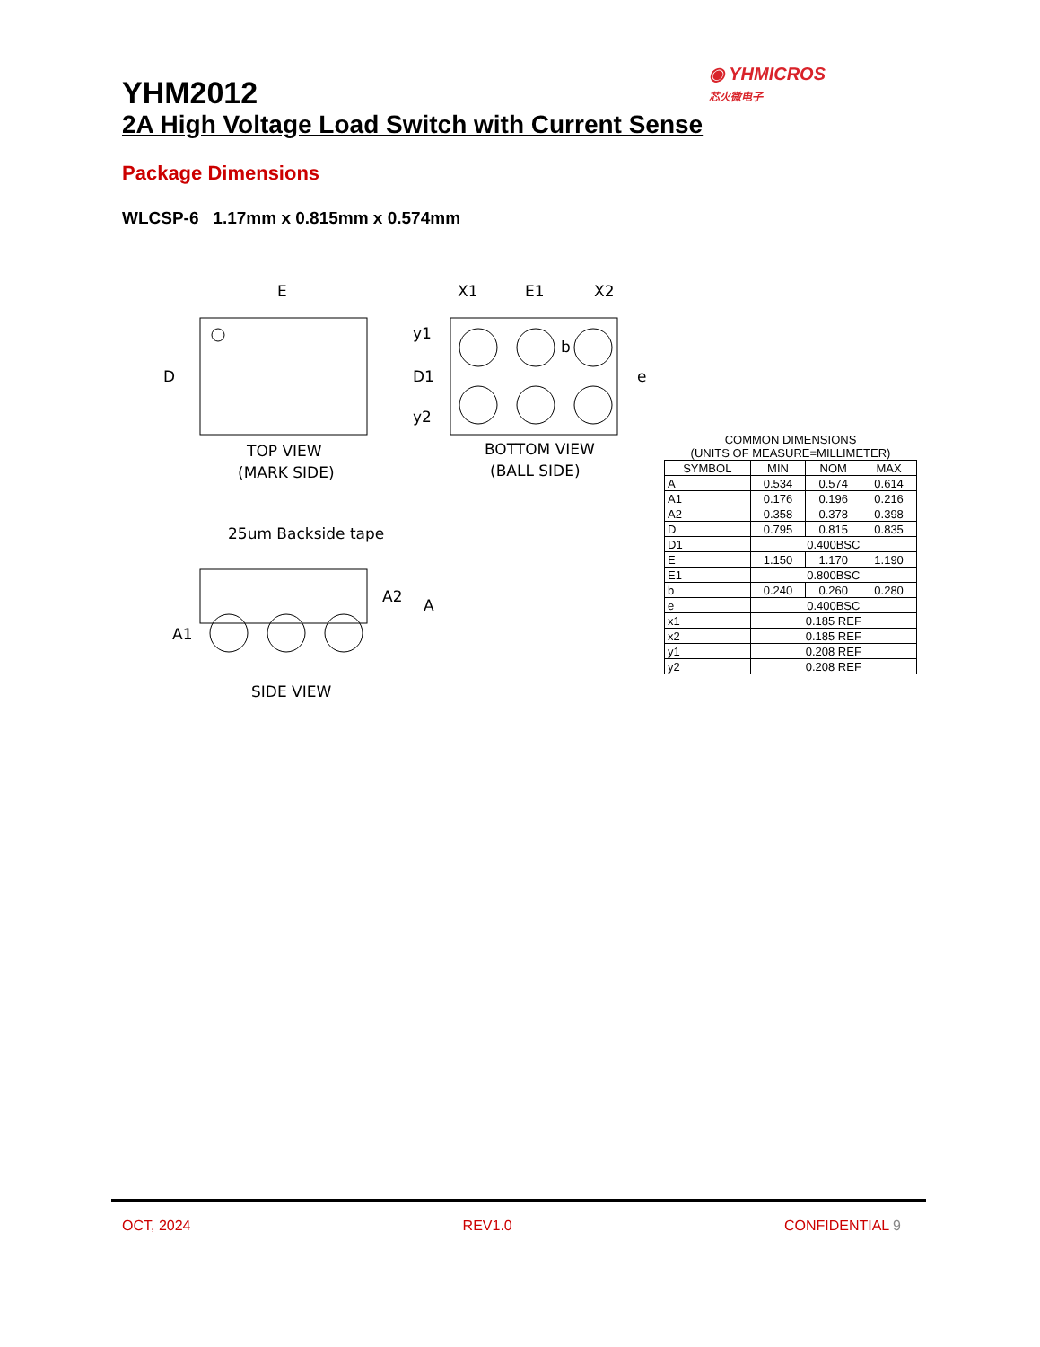◉ YHMICROS
芯火微电子
YHM2012
2A High Voltage Load Switch with Current Sense
Package Dimensions
WLCSP-6 1.17mm x 0.815mm x 0.574mm
E
D
TOP VIEW
(MARK SIDE)
X1
E1
X2
y1
D1
y2
b
e
BOTTOM VIEW
(BALL SIDE)
25um Backside tape
A2
A
A1
SIDE VIEW
COMMON DIMENSIONS
(UNITS OF MEASURE=MILLIMETER)
| SYMBOL | MIN | NOM | MAX |
| --- | --- | --- | --- |
| A | 0.534 | 0.574 | 0.614 |
| A1 | 0.176 | 0.196 | 0.216 |
| A2 | 0.358 | 0.378 | 0.398 |
| D | 0.795 | 0.815 | 0.835 |
| D1 | 0.400BSC | | |
| E | 1.150 | 1.170 | 1.190 |
| E1 | 0.800BSC | | |
| b | 0.240 | 0.260 | 0.280 |
| e | 0.400BSC | | |
| x1 | 0.185 REF | | |
| x2 | 0.185 REF | | |
| y1 | 0.208 REF | | |
| y2 | 0.208 REF | | |
OCT, 2024 REV1.0 CONFIDENTIAL 9